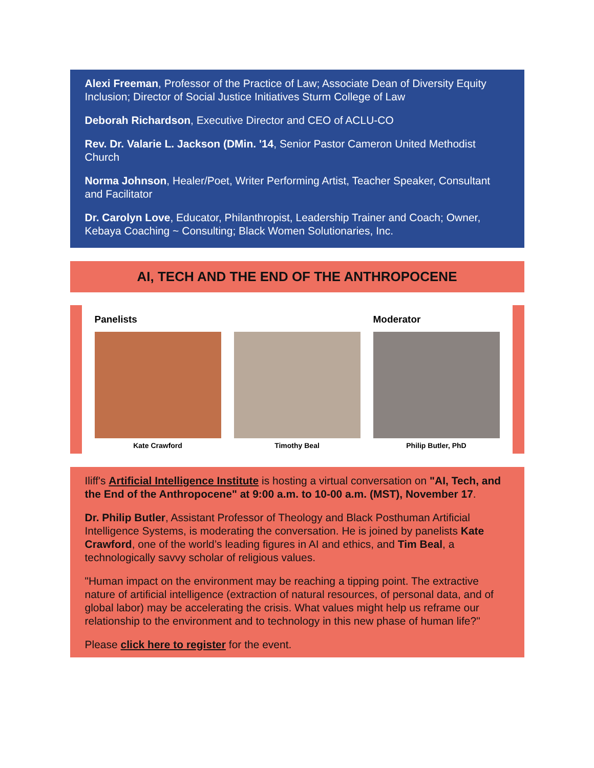Alexi Freeman, Professor of the Practice of Law; Associate Dean of Diversity Equity Inclusion; Director of Social Justice Initiatives Sturm College of Law
Deborah Richardson, Executive Director and CEO of ACLU-CO
Rev. Dr. Valarie L. Jackson (DMin. '14, Senior Pastor Cameron United Methodist Church
Norma Johnson, Healer/Poet, Writer Performing Artist, Teacher Speaker, Consultant and Facilitator
Dr. Carolyn Love, Educator, Philanthropist, Leadership Trainer and Coach; Owner, Kebaya Coaching ~ Consulting; Black Women Solutionaries, Inc.
AI, TECH AND THE END OF THE ANTHROPOCENE
Panelists
Kate Crawford
Timothy Beal
Moderator
Philip Butler, PhD
Iliff's Artificial Intelligence Institute is hosting a virtual conversation on "AI, Tech, and the End of the Anthropocene" at 9:00 a.m. to 10-00 a.m. (MST), November 17.
Dr. Philip Butler, Assistant Professor of Theology and Black Posthuman Artificial Intelligence Systems, is moderating the conversation. He is joined by panelists Kate Crawford, one of the world’s leading figures in AI and ethics, and Tim Beal, a technologically savvy scholar of religious values.
"Human impact on the environment may be reaching a tipping point. The extractive nature of artificial intelligence (extraction of natural resources, of personal data, and of global labor) may be accelerating the crisis. What values might help us reframe our relationship to the environment and to technology in this new phase of human life?"
Please click here to register for the event.